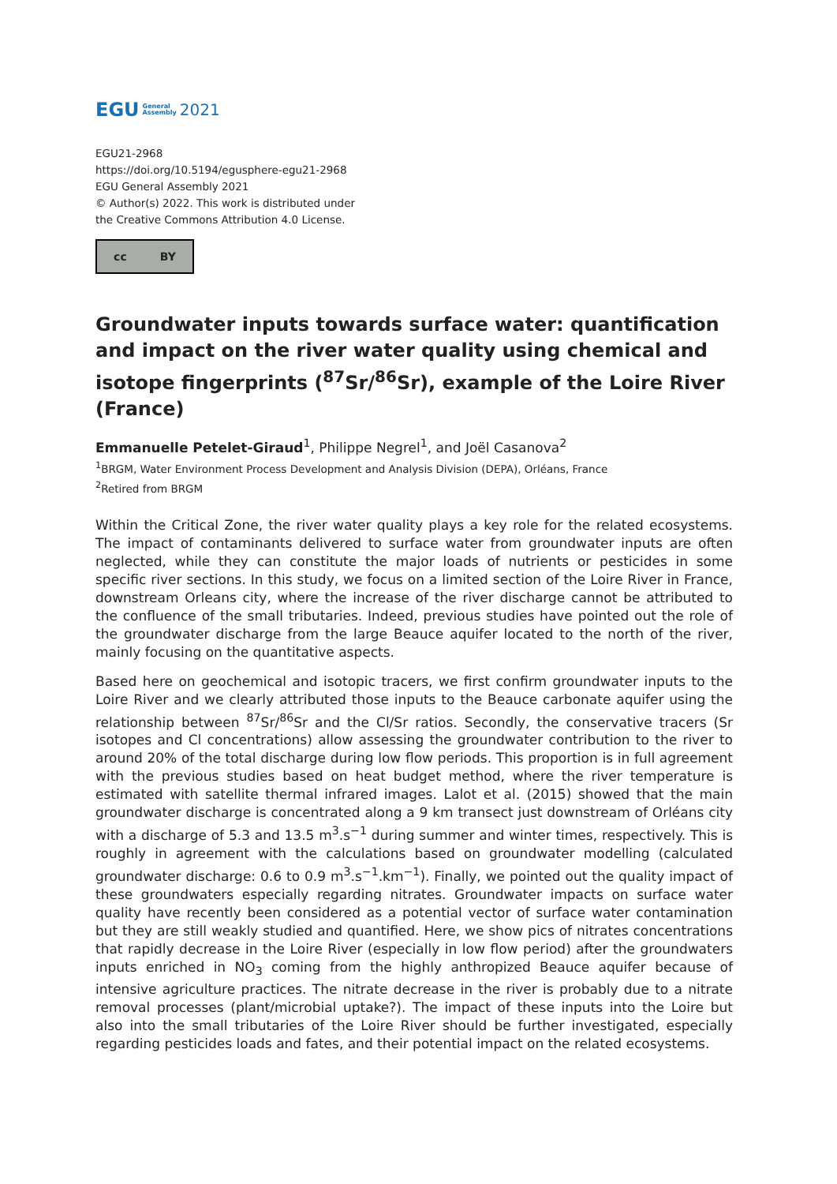EGU General
Assembly 2021
EGU21-2968
https://doi.org/10.5194/egusphere-egu21-2968
EGU General Assembly 2021
© Author(s) 2022. This work is distributed under
the Creative Commons Attribution 4.0 License.
cc BY
Groundwater inputs towards surface water: quantification and impact on the river water quality using chemical and isotope fingerprints (<sup>87</sup>Sr/<sup>86</sup>Sr), example of the Loire River (France)
Emmanuelle Petelet-Giraud<sup>1</sup>, Philippe Negrel<sup>1</sup>, and Joël Casanova<sup>2</sup>
<sup>1</sup> BRGM, Water Environment Process Development and Analysis Division (DEPA), Orléans, France
<sup>2</sup> Retired from BRGM
Within the Critical Zone, the river water quality plays a key role for the related ecosystems. The impact of contaminants delivered to surface water from groundwater inputs are often neglected, while they can constitute the major loads of nutrients or pesticides in some specific river sections. In this study, we focus on a limited section of the Loire River in France, downstream Orleans city, where the increase of the river discharge cannot be attributed to the confluence of the small tributaries. Indeed, previous studies have pointed out the role of the groundwater discharge from the large Beauce aquifer located to the north of the river, mainly focusing on the quantitative aspects.
Based here on geochemical and isotopic tracers, we first confirm groundwater inputs to the Loire River and we clearly attributed those inputs to the Beauce carbonate aquifer using the relationship between <sup>87</sup>Sr/<sup>86</sup>Sr and the Cl/Sr ratios. Secondly, the conservative tracers (Sr isotopes and Cl concentrations) allow assessing the groundwater contribution to the river to around 20% of the total discharge during low flow periods. This proportion is in full agreement with the previous studies based on heat budget method, where the river temperature is estimated with satellite thermal infrared images. Lalot et al. (2015) showed that the main groundwater discharge is concentrated along a 9 km transect just downstream of Orléans city with a discharge of 5.3 and 13.5 m<sup>3</sup>.s<sup>−1</sup> during summer and winter times, respectively. This is roughly in agreement with the calculations based on groundwater modelling (calculated groundwater discharge: 0.6 to 0.9 m<sup>3</sup>.s<sup>−1</sup>.km<sup>−1</sup>). Finally, we pointed out the quality impact of these groundwaters especially regarding nitrates. Groundwater impacts on surface water quality have recently been considered as a potential vector of surface water contamination but they are still weakly studied and quantified. Here, we show pics of nitrates concentrations that rapidly decrease in the Loire River (especially in low flow period) after the groundwaters inputs enriched in NO<sub>3</sub> coming from the highly anthropized Beauce aquifer because of intensive agriculture practices. The nitrate decrease in the river is probably due to a nitrate removal processes (plant/microbial uptake?). The impact of these inputs into the Loire but also into the small tributaries of the Loire River should be further investigated, especially regarding pesticides loads and fates, and their potential impact on the related ecosystems.